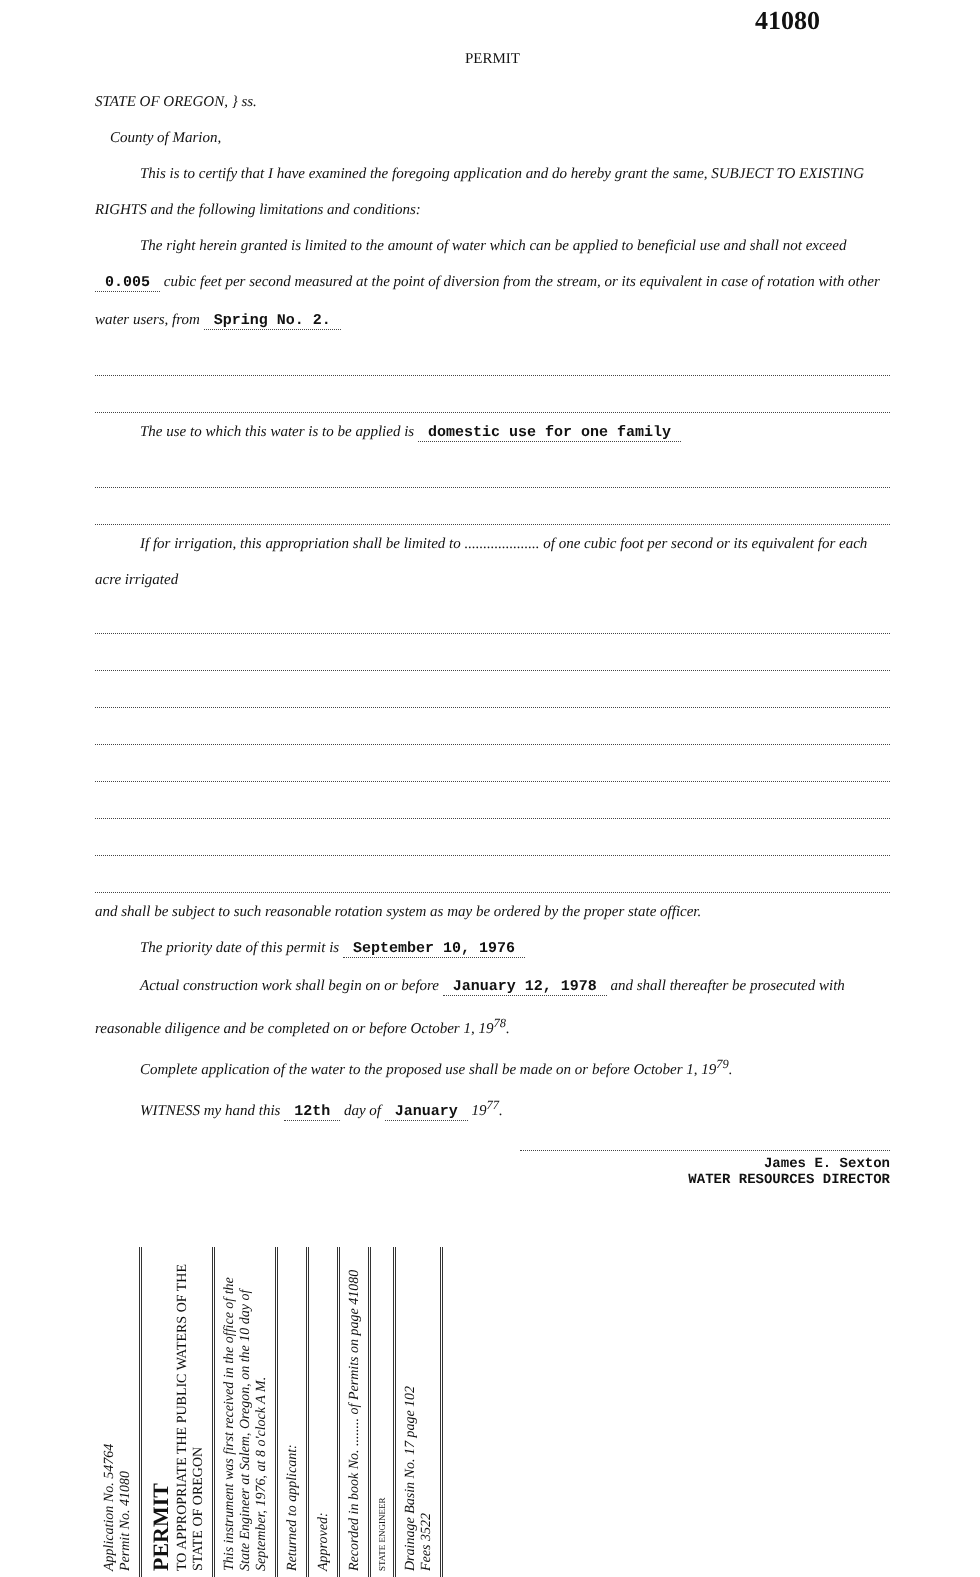41080
PERMIT
STATE OF OREGON, } ss.
County of Marion,
This is to certify that I have examined the foregoing application and do hereby grant the same, SUBJECT TO EXISTING RIGHTS and the following limitations and conditions:
The right herein granted is limited to the amount of water which can be applied to beneficial use and shall not exceed 0.005 cubic feet per second measured at the point of diversion from the stream, or its equivalent in case of rotation with other water users, from Spring No. 2.
The use to which this water is to be applied is domestic use for one family
If for irrigation, this appropriation shall be limited to .................... of one cubic foot per second or its equivalent for each acre irrigated
and shall be subject to such reasonable rotation system as may be ordered by the proper state officer.
The priority date of this permit is September 10, 1976
Actual construction work shall begin on or before January 12, 1978 and shall thereafter be prosecuted with reasonable diligence and be completed on or before October 1, 19<sup>78</sup>.
Complete application of the water to the proposed use shall be made on or before October 1, 19<sup>79</sup>.
WITNESS my hand this 12th day of January 19<sup>77</sup>.
James E. Sexton
WATER RESOURCES DIRECTOR
Application No. 54764
Permit No. 41080
PERMIT
TO APPROPRIATE THE PUBLIC WATERS OF THE STATE OF OREGON
This instrument was first received in the office of the State Engineer at Salem, Oregon, on the 10 day of September, 1976, at 8 o'clock A M.
Returned to applicant:
Approved:
Recorded in book No. ........ of Permits on page 41080
STATE ENGINEER
Drainage Basin No. 17 page 102
Fees 3522